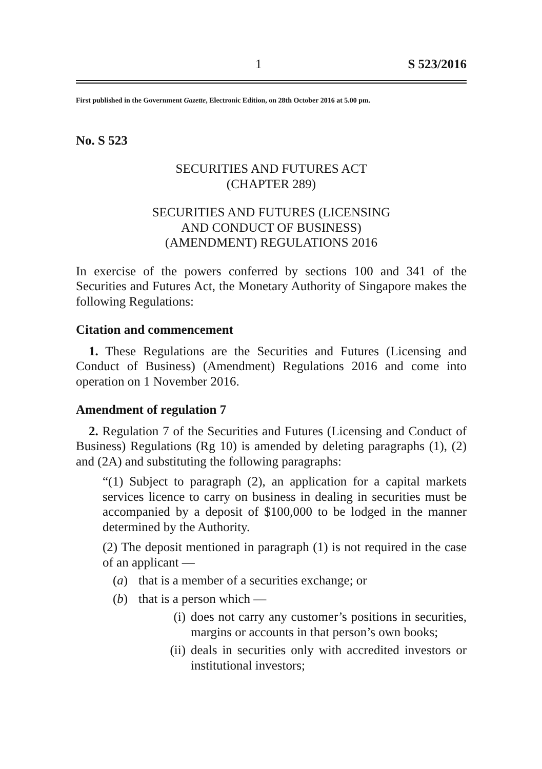1 S 523/2016
First published in the Government Gazette, Electronic Edition, on 28th October 2016 at 5.00 pm.
No. S 523
SECURITIES AND FUTURES ACT
(CHAPTER 289)
SECURITIES AND FUTURES (LICENSING
AND CONDUCT OF BUSINESS)
(AMENDMENT) REGULATIONS 2016
In exercise of the powers conferred by sections 100 and 341 of the Securities and Futures Act, the Monetary Authority of Singapore makes the following Regulations:
Citation and commencement
1. These Regulations are the Securities and Futures (Licensing and Conduct of Business) (Amendment) Regulations 2016 and come into operation on 1 November 2016.
Amendment of regulation 7
2. Regulation 7 of the Securities and Futures (Licensing and Conduct of Business) Regulations (Rg 10) is amended by deleting paragraphs (1), (2) and (2A) and substituting the following paragraphs:
“(1) Subject to paragraph (2), an application for a capital markets services licence to carry on business in dealing in securities must be accompanied by a deposit of $100,000 to be lodged in the manner determined by the Authority.
(2) The deposit mentioned in paragraph (1) is not required in the case of an applicant —
(a) that is a member of a securities exchange; or
(b) that is a person which —
(i) does not carry any customer’s positions in securities, margins or accounts in that person’s own books;
(ii) deals in securities only with accredited investors or institutional investors;